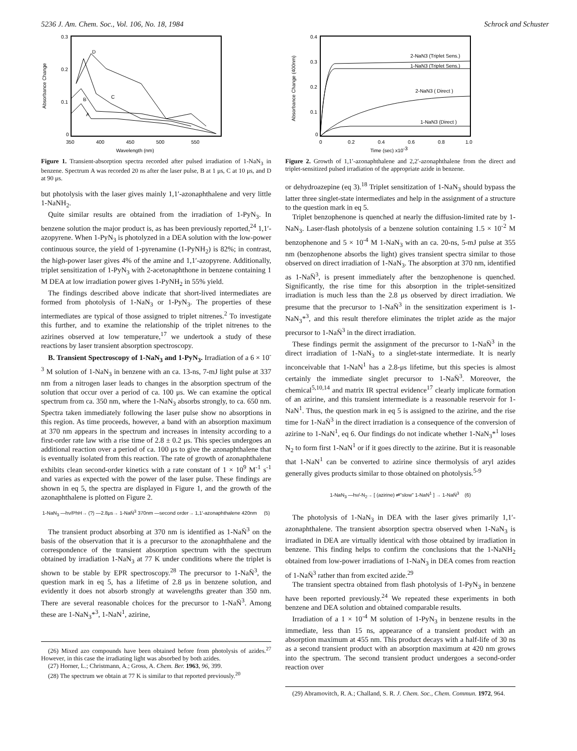5236 J. Am. Chem. Soc., Vol. 106, No. 18, 1984 Schrock and Schuster
0.3
0.2
0.1
0
350
400
450
500
550
Wavelength (nm)
Absorbance Change
D
C
B
A
Figure 1. Transient-absorption spectra recorded after pulsed irradiation of 1-NaN<sub>3</sub> in benzene. Spectrum A was recorded 20 ns after the laser pulse, B at 1 μs, C at 10 μs, and D at 90 μs.
but photolysis with the laser gives mainly 1,1′-azonaphthalene and very little 1-NaNH<sub>2</sub>.
Quite similar results are obtained from the irradiation of 1-PyN<sub>3</sub>. In benzene solution the major product is, as has been previously reported,<sup>24</sup> 1,1′-azopyrene. When 1-PyN<sub>3</sub> is photolyzed in a DEA solution with the low-power continuous source, the yield of 1-pyrenamine (1-PyNH<sub>2</sub>) is 82%; in contrast, the high-power laser gives 4% of the amine and 1,1′-azopyrene. Additionally, triplet sensitization of 1-PyN<sub>3</sub> with 2-acetonaphthone in benzene containing 1 M DEA at low irradiation power gives 1-PyNH<sub>2</sub> in 55% yield.
The findings described above indicate that short-lived intermediates are formed from photolysis of 1-NaN<sub>3</sub> or 1-PyN<sub>3</sub>. The properties of these intermediates are typical of those assigned to triplet nitrenes.<sup>2</sup> To investigate this further, and to examine the relationship of the triplet nitrenes to the azirines observed at low temperature,<sup>17</sup> we undertook a study of these reactions by laser transient absorption spectroscopy.
B. Transient Spectroscopy of 1-NaN<sub>3</sub> and 1-PyN<sub>3</sub>. Irradiation of a 6 × 10<sup>-3</sup> M solution of 1-NaN<sub>3</sub> in benzene with an ca. 13-ns, 7-mJ light pulse at 337 nm from a nitrogen laser leads to changes in the absorption spectrum of the solution that occur over a period of ca. 100 μs. We can examine the optical spectrum from ca. 350 nm, where the 1-NaN<sub>3</sub> absorbs strongly, to ca. 650 nm. Spectra taken immediately following the laser pulse show no absorptions in this region. As time proceeds, however, a band with an absorption maximum at 370 nm appears in the spectrum and increases in intensity according to a first-order rate law with a rise time of 2.8 ± 0.2 μs. This species undergoes an additional reaction over a period of ca. 100 μs to give the azonaphthalene that is eventually isolated from this reaction. The rate of growth of azonaphthalene exhibits clean second-order kinetics with a rate constant of 1 × 10<sup>9</sup> M<sup>-1</sup> s<sup>-1</sup> and varies as expected with the power of the laser pulse. These findings are shown in eq 5, the spectra are displayed in Figure 1, and the growth of the azonaphthalene is plotted on Figure 2.
1-NaN<sub>3</sub> —hν/PhH→ (?) —2.8μs→ 1-NaN̈<sup>3</sup> 370nm —second order→ 1,1′-azonaphthalene 420nm (5)
The transient product absorbing at 370 nm is identified as 1-NaN̈<sup>3</sup> on the basis of the observation that it is a precursor to the azonaphthalene and the correspondence of the transient absorption spectrum with the spectrum obtained by irradiation 1-NaN<sub>3</sub> at 77 K under conditions where the triplet is shown to be stable by EPR spectroscopy.<sup>28</sup> The precursor to 1-NaN̈<sup>3</sup>, the question mark in eq 5, has a lifetime of 2.8 μs in benzene solution, and evidently it does not absorb strongly at wavelengths greater than 350 nm. There are several reasonable choices for the precursor to 1-NaN̈<sup>3</sup>. Among these are 1-NaN<sub>3</sub>*<sup>3</sup>, 1-NaN<sup>1</sup>, azirine,
(26) Mixed azo compounds have been obtained before from photolysis of azides.<sup>27</sup> However, in this case the irradiating light was absorbed by both azides.
(27) Horner, L.; Christmann, A.; Gross, A. Chem. Ber. 1963, 96, 399.
(28) The spectrum we obtain at 77 K is similar to that reported previously.<sup>20</sup>
0.4
0.3
0.2
0.1
0
0
0.2
0.4
0.6
0.8
1.0
Time (sec) x10-3
Absorbance Change (400nm)
2-NaN3 (Triplet Sens.)
1-NaN3 (Triplet Sens.)
2-NaN3 ( Direct )
1-NaN3 (Direct )
Figure 2. Growth of 1,1′-azonaphthalene and 2,2′-azonaphthalene from the direct and triplet-sensitized pulsed irradiation of the appropriate azide in benzene.
or dehydroazepine (eq 3).<sup>18</sup> Triplet sensitization of 1-NaN<sub>3</sub> should bypass the latter three singlet-state intermediates and help in the assignment of a structure to the question mark in eq 5.
Triplet benzophenone is quenched at nearly the diffusion-limited rate by 1-NaN<sub>3</sub>. Laser-flash photolysis of a benzene solution containing 1.5 × 10<sup>-2</sup> M benzophenone and 5 × 10<sup>-4</sup> M 1-NaN<sub>3</sub> with an ca. 20-ns, 5-mJ pulse at 355 nm (benzophenone absorbs the light) gives transient spectra similar to those observed on direct irradiation of 1-NaN<sub>3</sub>. The absorption at 370 nm, identified as 1-NaN̈<sup>3</sup>, is present immediately after the benzophenone is quenched. Significantly, the rise time for this absorption in the triplet-sensitized irradiation is much less than the 2.8 μs observed by direct irradiation. We presume that the precursor to 1-NaN̈<sup>3</sup> in the sensitization experiment is 1-NaN<sub>3</sub>*<sup>3</sup>, and this result therefore eliminates the triplet azide as the major precursor to 1-NaN̈<sup>3</sup> in the direct irradiation.
These findings permit the assignment of the precursor to 1-NaN̈<sup>3</sup> in the direct irradiation of 1-NaN<sub>3</sub> to a singlet-state intermediate. It is nearly inconceivable that 1-NaN<sup>1</sup> has a 2.8-μs lifetime, but this species is almost certainly the immediate singlet precursor to 1-NaN̈<sup>3</sup>. Moreover, the chemical<sup>5,10,14</sup> and matrix IR spectral evidence<sup>17</sup> clearly implicate formation of an azirine, and this transient intermediate is a reasonable reservoir for 1-NaN<sup>1</sup>. Thus, the question mark in eq 5 is assigned to the azirine, and the rise time for 1-NaN̈<sup>3</sup> in the direct irradiation is a consequence of the conversion of azirine to 1-NaN<sup>1</sup>, eq 6. Our findings do not indicate whether 1-NaN<sub>3</sub>*<sup>1</sup> loses N<sub>2</sub> to form first 1-NaN<sup>1</sup> or if it goes directly to the azirine. But it is reasonable that 1-NaN<sup>1</sup> can be converted to azirine since thermolysis of aryl azides generally gives products similar to those obtained on photolysis.<sup>5-9</sup>
1-NaN<sub>3</sub> —hν/-N<sub>2</sub>→ [ (azirine) ⇌"slow" 1-NaN<sup>1</sup> ] → 1-NaN̈<sup>3</sup> (6)
The photolysis of 1-NaN<sub>3</sub> in DEA with the laser gives primarily 1,1′-azonaphthalene. The transient absorption spectra observed when 1-NaN<sub>3</sub> is irradiated in DEA are virtually identical with those obtained by irradiation in benzene. This finding helps to confirm the conclusions that the 1-NaNH<sub>2</sub> obtained from low-power irradiations of 1-NaN<sub>3</sub> in DEA comes from reaction of 1-NaN̈<sup>3</sup> rather than from excited azide.<sup>29</sup>
The transient spectra obtained from flash photolysis of 1-PyN<sub>3</sub> in benzene have been reported previously.<sup>24</sup> We repeated these experiments in both benzene and DEA solution and obtained comparable results.
Irradiation of a 1 × 10<sup>-4</sup> M solution of 1-PyN<sub>3</sub> in benzene results in the immediate, less than 15 ns, appearance of a transient product with an absorption maximum at 455 nm. This product decays with a half-life of 30 ns as a second transient product with an absorption maximum at 420 nm grows into the spectrum. The second transient product undergoes a second-order reaction over
(29) Abramovitch, R. A.; Challand, S. R. J. Chem. Soc., Chem. Commun. 1972, 964.